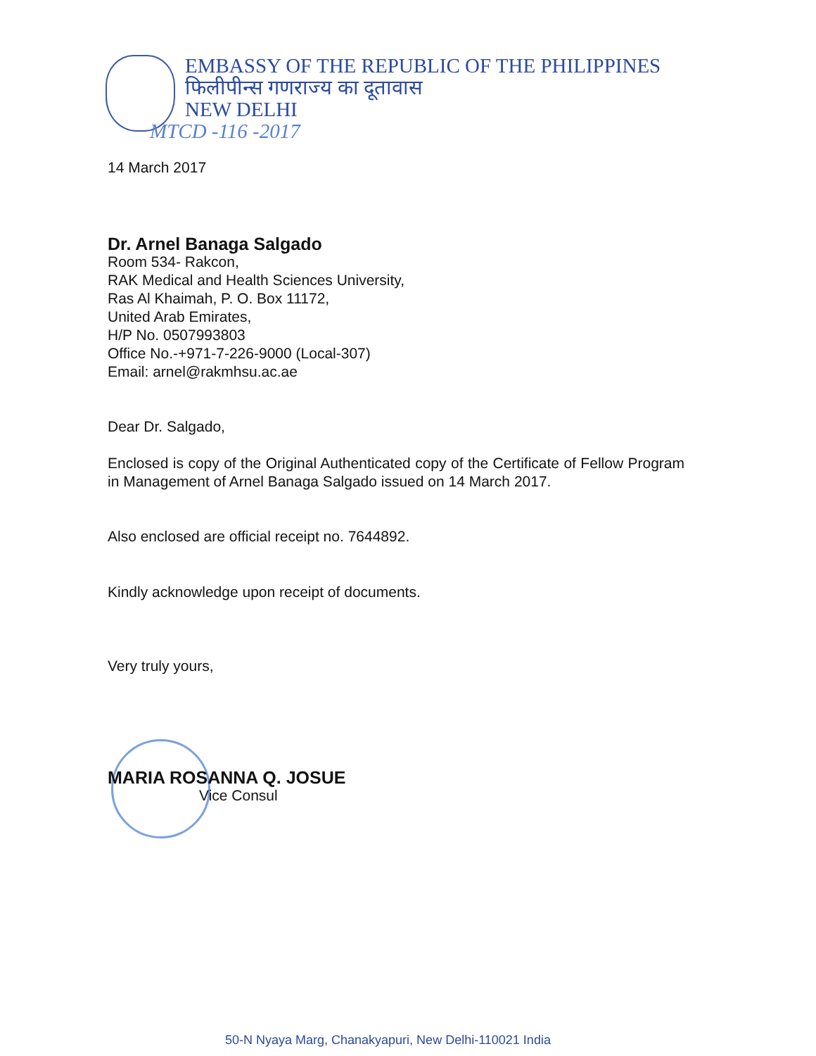EMBASSY OF THE REPUBLIC OF THE PHILIPPINES
फिलीपीन्स गणराज्य का दूतावास
NEW DELHI
MTCD -116 -2017
14 March 2017
Dr. Arnel Banaga Salgado
Room 534- Rakcon,
RAK Medical and Health Sciences University,
Ras Al Khaimah, P. O. Box 11172,
United Arab Emirates,
H/P No. 0507993803
Office No.-+971-7-226-9000 (Local-307)
Email: arnel@rakmhsu.ac.ae
Dear Dr. Salgado,
Enclosed is copy of the Original Authenticated copy of the Certificate of Fellow Program in Management of Arnel Banaga Salgado issued on 14 March 2017.
Also enclosed are official receipt no. 7644892.
Kindly acknowledge upon receipt of documents.
Very truly yours,
MARIA ROSANNA Q. JOSUE
Vice Consul
50-N Nyaya Marg, Chanakyapuri, New Delhi-110021 India